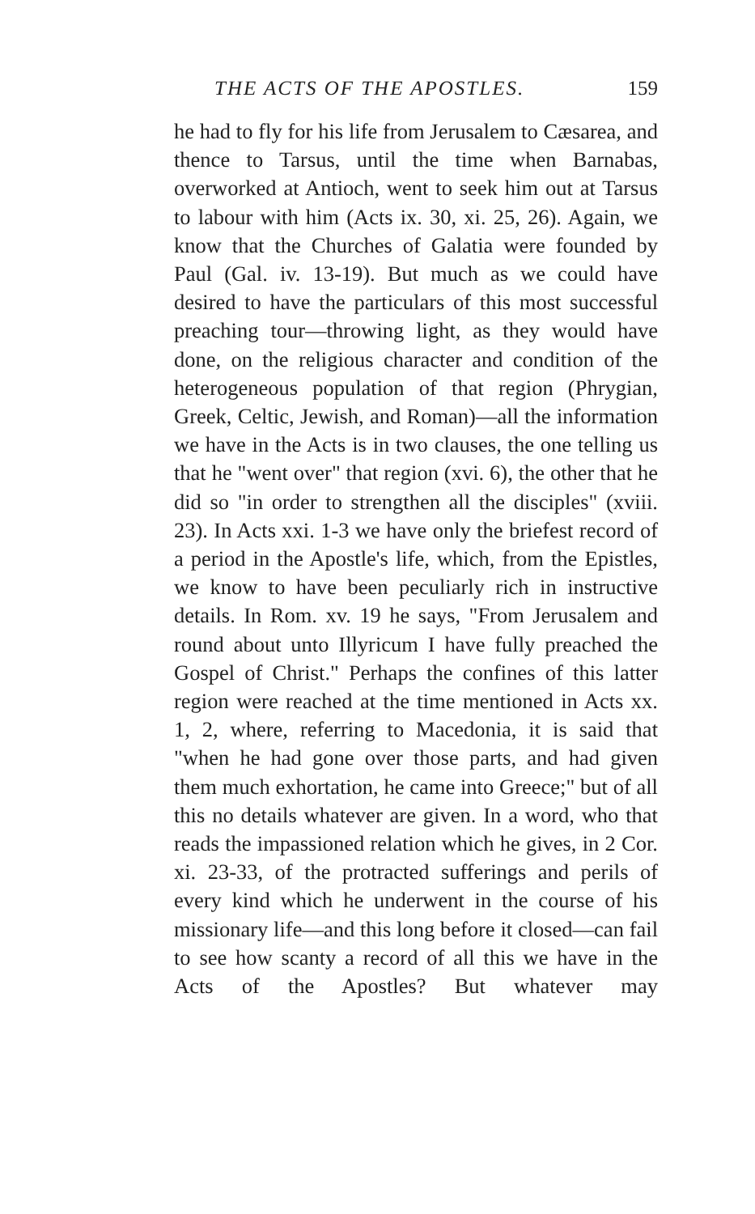THE ACTS OF THE APOSTLES. 159
he had to fly for his life from Jerusalem to Cæsarea, and thence to Tarsus, until the time when Barnabas, overworked at Antioch, went to seek him out at Tarsus to labour with him (Acts ix. 30, xi. 25, 26). Again, we know that the Churches of Galatia were founded by Paul (Gal. iv. 13-19). But much as we could have desired to have the particulars of this most successful preaching tour—throwing light, as they would have done, on the religious character and condition of the heterogeneous population of that region (Phrygian, Greek, Celtic, Jewish, and Roman)—all the information we have in the Acts is in two clauses, the one telling us that he "went over" that region (xvi. 6), the other that he did so "in order to strengthen all the disciples" (xviii. 23). In Acts xxi. 1-3 we have only the briefest record of a period in the Apostle's life, which, from the Epistles, we know to have been peculiarly rich in instructive details. In Rom. xv. 19 he says, "From Jerusalem and round about unto Illyricum I have fully preached the Gospel of Christ." Perhaps the confines of this latter region were reached at the time mentioned in Acts xx. 1, 2, where, referring to Macedonia, it is said that "when he had gone over those parts, and had given them much exhortation, he came into Greece;" but of all this no details whatever are given. In a word, who that reads the impassioned relation which he gives, in 2 Cor. xi. 23-33, of the protracted sufferings and perils of every kind which he underwent in the course of his missionary life—and this long before it closed—can fail to see how scanty a record of all this we have in the Acts of the Apostles? But whatever may